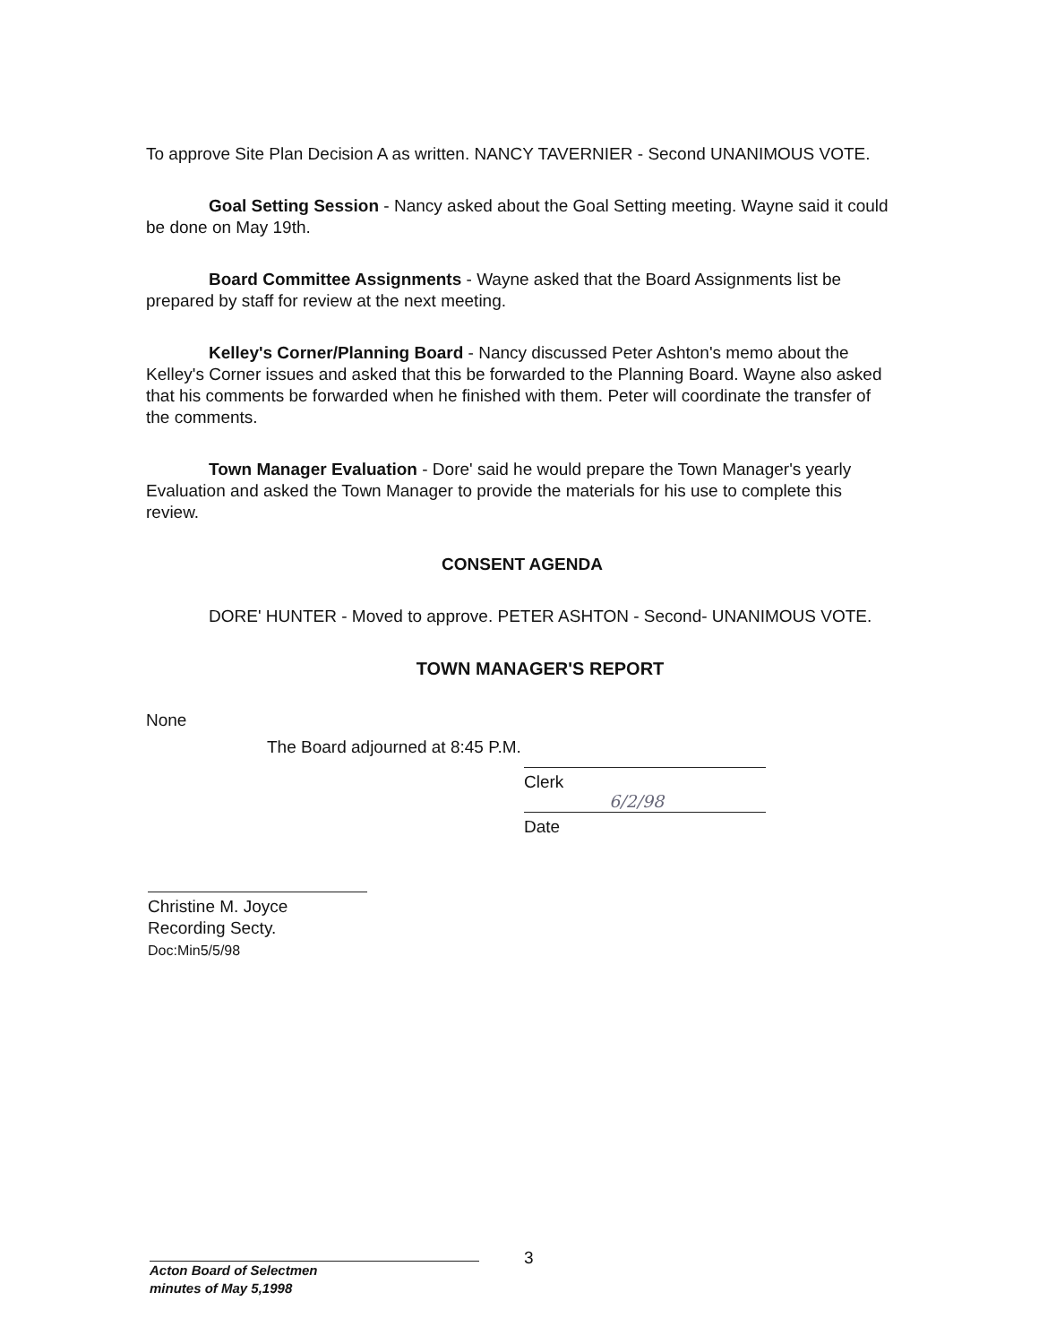To approve Site Plan Decision A as written. NANCY TAVERNIER - Second UNANIMOUS VOTE.
Goal Setting Session - Nancy asked about the Goal Setting meeting. Wayne said it could be done on May 19th.
Board Committee Assignments - Wayne asked that the Board Assignments list be prepared by staff for review at the next meeting.
Kelley's Corner/Planning Board - Nancy discussed Peter Ashton's memo about the Kelley's Corner issues and asked that this be forwarded to the Planning Board. Wayne also asked that his comments be forwarded when he finished with them. Peter will coordinate the transfer of the comments.
Town Manager Evaluation - Dore' said he would prepare the Town Manager's yearly Evaluation and asked the Town Manager to provide the materials for his use to complete this review.
CONSENT AGENDA
DORE' HUNTER - Moved to approve. PETER ASHTON - Second- UNANIMOUS VOTE.
TOWN MANAGER'S REPORT
None
The Board adjourned at 8:45 P.M.
Clerk
6/2/98
Date
Christine M. Joyce
Recording Secty.
Doc:Min5/5/98
3
Acton Board of Selectmen
minutes of May 5,1998